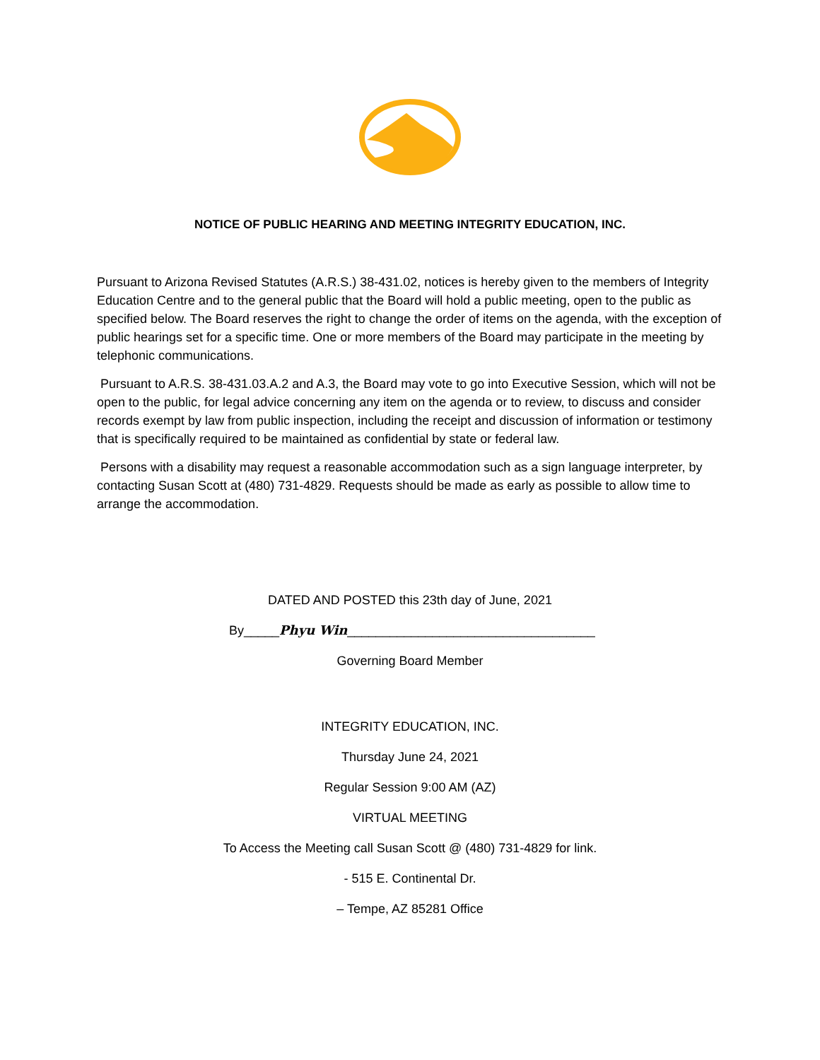NOTICE OF PUBLIC HEARING AND MEETING INTEGRITY EDUCATION, INC.
Pursuant to Arizona Revised Statutes (A.R.S.) 38-431.02, notices is hereby given to the members of Integrity Education Centre and to the general public that the Board will hold a public meeting, open to the public as specified below. The Board reserves the right to change the order of items on the agenda, with the exception of public hearings set for a specific time. One or more members of the Board may participate in the meeting by telephonic communications.
Pursuant to A.R.S. 38-431.03.A.2 and A.3, the Board may vote to go into Executive Session, which will not be open to the public, for legal advice concerning any item on the agenda or to review, to discuss and consider records exempt by law from public inspection, including the receipt and discussion of information or testimony that is specifically required to be maintained as confidential by state or federal law.
Persons with a disability may request a reasonable accommodation such as a sign language interpreter, by contacting Susan Scott at (480) 731-4829. Requests should be made as early as possible to allow time to arrange the accommodation.
DATED AND POSTED this 23th day of June, 2021
By_____Phyu Win___________________________________
Governing Board Member
INTEGRITY EDUCATION, INC.
Thursday June 24, 2021
Regular Session 9:00 AM (AZ)
VIRTUAL MEETING
To Access the Meeting call Susan Scott @ (480) 731-4829 for link.
- 515 E. Continental Dr.
– Tempe, AZ 85281 Office